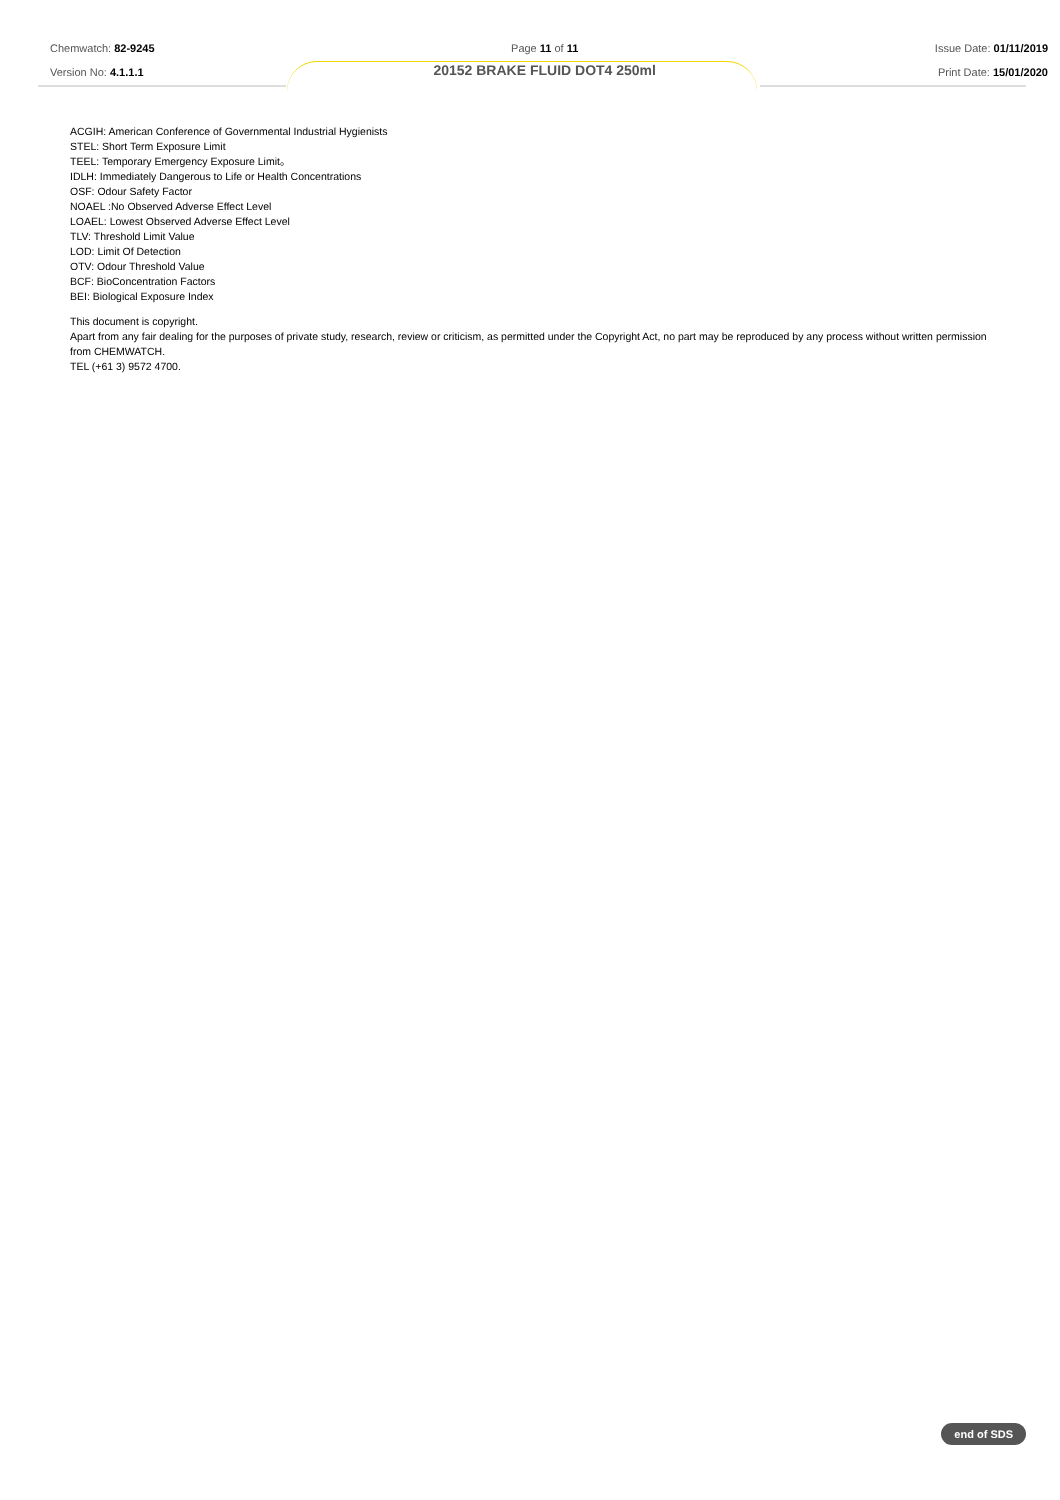Chemwatch: 82-9245
Version No: 4.1.1.1
Page 11 of 11
20152 BRAKE FLUID DOT4 250ml
Issue Date: 01/11/2019
Print Date: 15/01/2020
ACGIH: American Conference of Governmental Industrial Hygienists
STEL: Short Term Exposure Limit
TEEL: Temporary Emergency Exposure Limit。
IDLH: Immediately Dangerous to Life or Health Concentrations
OSF: Odour Safety Factor
NOAEL :No Observed Adverse Effect Level
LOAEL: Lowest Observed Adverse Effect Level
TLV: Threshold Limit Value
LOD: Limit Of Detection
OTV: Odour Threshold Value
BCF: BioConcentration Factors
BEI: Biological Exposure Index
This document is copyright.
Apart from any fair dealing for the purposes of private study, research, review or criticism, as permitted under the Copyright Act, no part may be reproduced by any process without written permission from CHEMWATCH.
TEL (+61 3) 9572 4700.
end of SDS